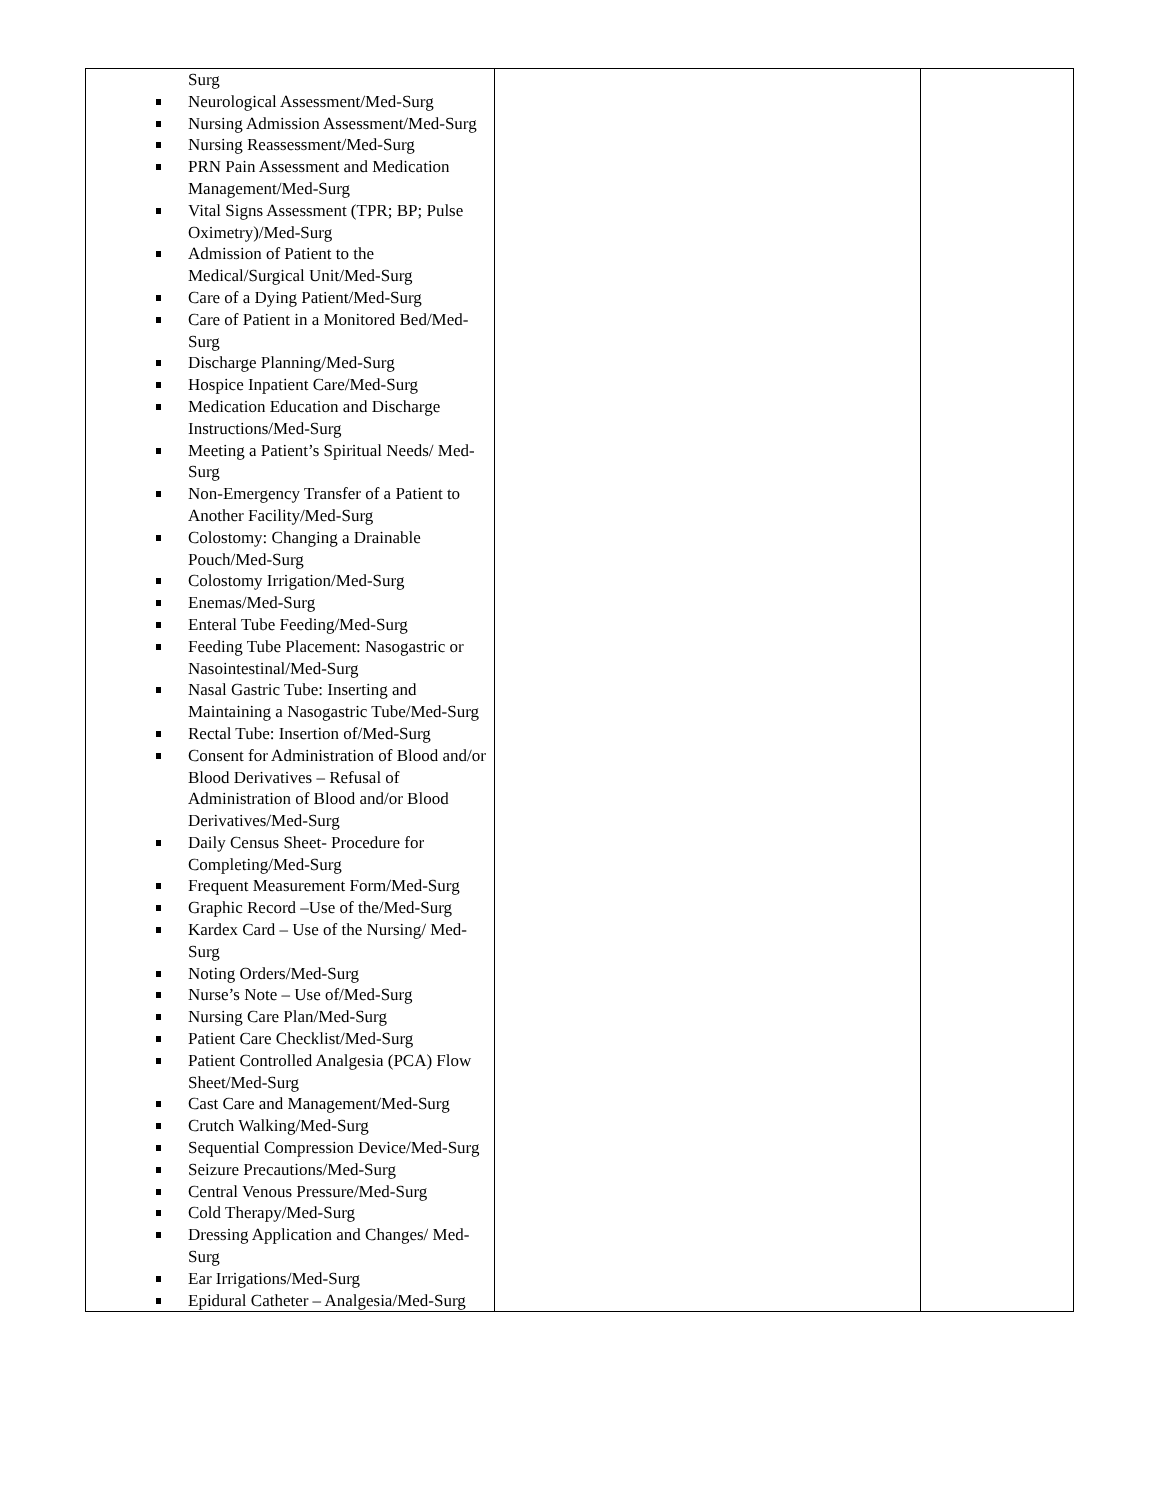| Surg Neurological Assessment/Med-Surg Nursing Admission Assessment/Med-Surg Nursing Reassessment/Med-Surg PRN Pain Assessment and Medication Management/Med-Surg Vital Signs Assessment (TPR; BP; Pulse Oximetry)/Med-Surg Admission of Patient to the Medical/Surgical Unit/Med-Surg Care of a Dying Patient/Med-Surg Care of Patient in a Monitored Bed/Med-Surg Discharge Planning/Med-Surg Hospice Inpatient Care/Med-Surg Medication Education and Discharge Instructions/Med-Surg Meeting a Patient’s Spiritual Needs/ Med-Surg Non-Emergency Transfer of a Patient to Another Facility/Med-Surg Colostomy: Changing a Drainable Pouch/Med-Surg Colostomy Irrigation/Med-Surg Enemas/Med-Surg Enteral Tube Feeding/Med-Surg Feeding Tube Placement: Nasogastric or Nasointestinal/Med-Surg Nasal Gastric Tube: Inserting and Maintaining a Nasogastric Tube/Med-Surg Rectal Tube: Insertion of/Med-Surg Consent for Administration of Blood and/or Blood Derivatives – Refusal of Administration of Blood and/or Blood Derivatives/Med-Surg Daily Census Sheet- Procedure for Completing/Med-Surg Frequent Measurement Form/Med-Surg Graphic Record –Use of the/Med-Surg Kardex Card – Use of the Nursing/ Med-Surg Noting Orders/Med-Surg Nurse’s Note – Use of/Med-Surg Nursing Care Plan/Med-Surg Patient Care Checklist/Med-Surg Patient Controlled Analgesia (PCA) Flow Sheet/Med-Surg Cast Care and Management/Med-Surg Crutch Walking/Med-Surg Sequential Compression Device/Med-Surg Seizure Precautions/Med-Surg Central Venous Pressure/Med-Surg Cold Therapy/Med-Surg Dressing Application and Changes/ Med-Surg Ear Irrigations/Med-Surg Epidural Catheter – Analgesia/Med-Surg | | |